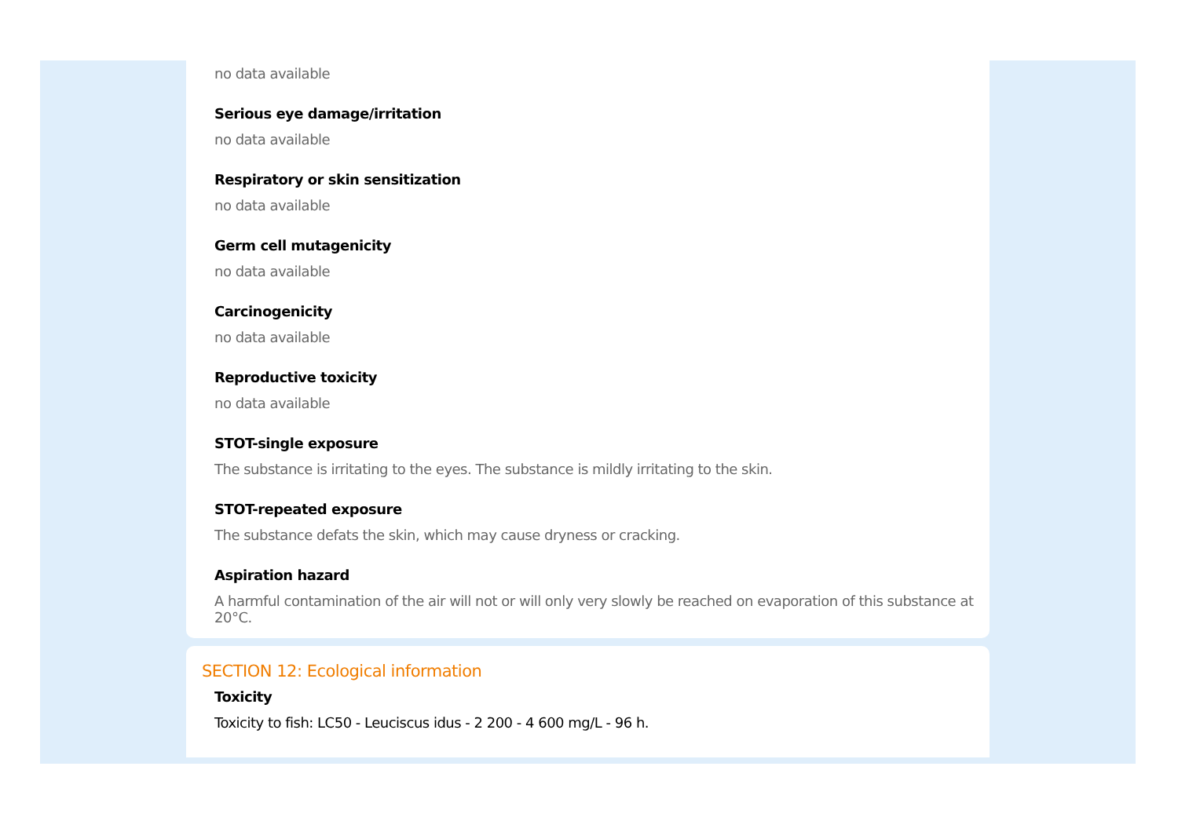no data available
Serious eye damage/irritation
no data available
Respiratory or skin sensitization
no data available
Germ cell mutagenicity
no data available
Carcinogenicity
no data available
Reproductive toxicity
no data available
STOT-single exposure
The substance is irritating to the eyes. The substance is mildly irritating to the skin.
STOT-repeated exposure
The substance defats the skin, which may cause dryness or cracking.
Aspiration hazard
A harmful contamination of the air will not or will only very slowly be reached on evaporation of this substance at 20°C.
SECTION 12: Ecological information
Toxicity
Toxicity to fish: LC50 - Leuciscus idus - 2 200 - 4 600 mg/L - 96 h.